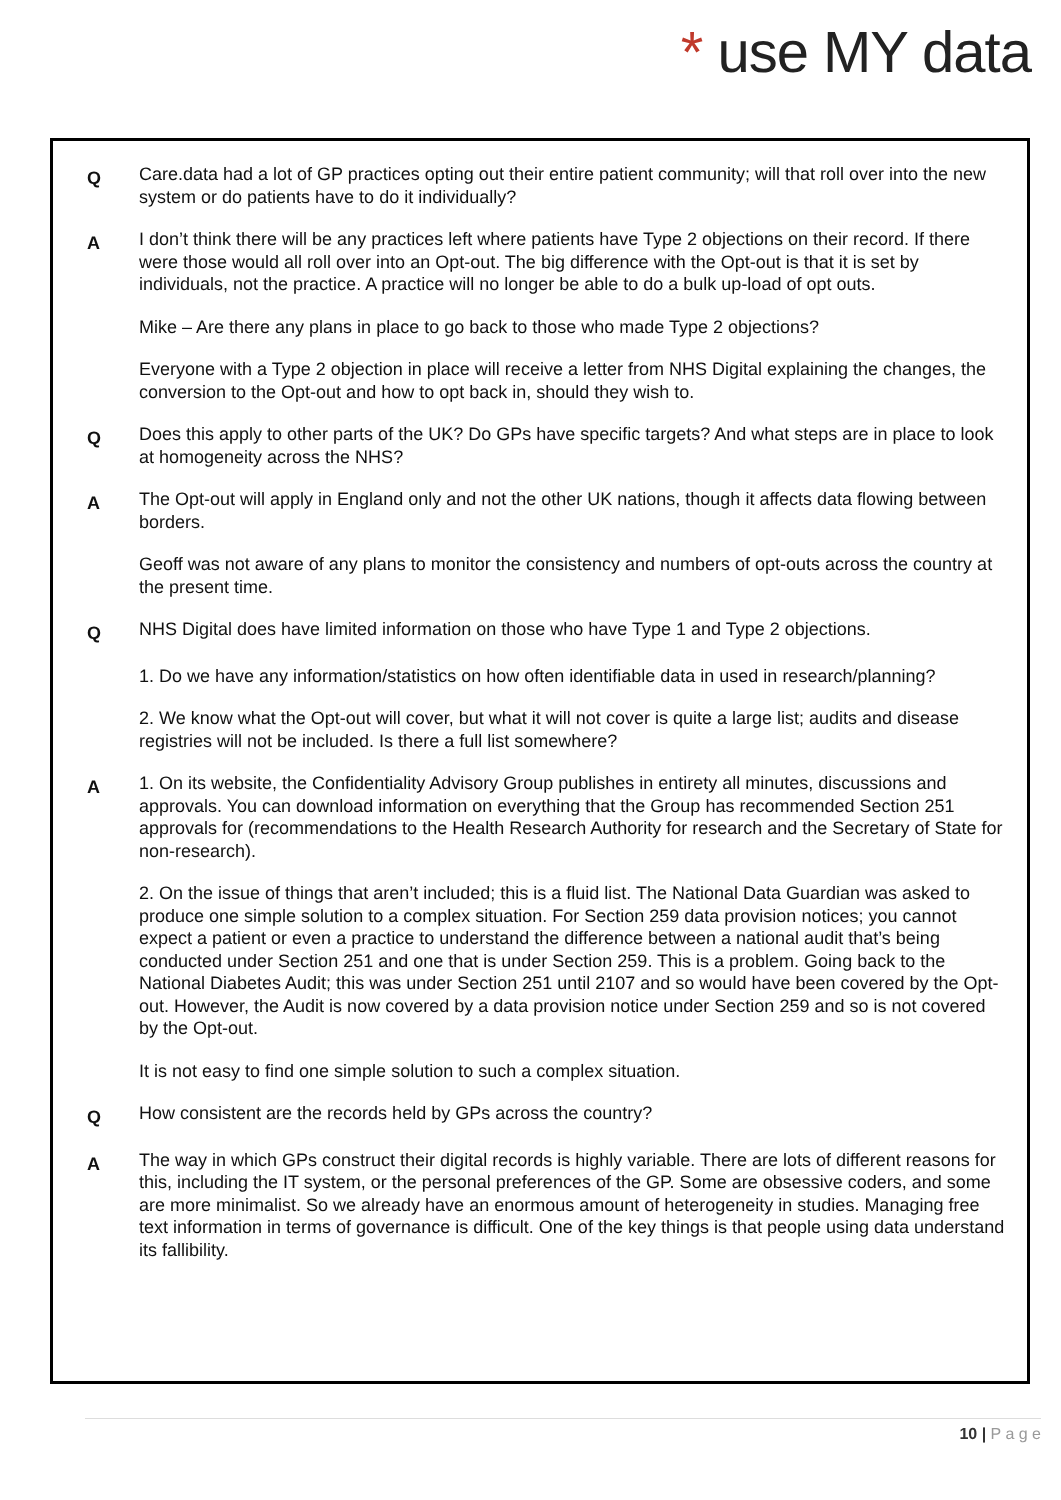* use MY data
Q
Care.data had a lot of GP practices opting out their entire patient community; will that roll over into the new system or do patients have to do it individually?
A
I don’t think there will be any practices left where patients have Type 2 objections on their record. If there were those would all roll over into an Opt-out. The big difference with the Opt-out is that it is set by individuals, not the practice. A practice will no longer be able to do a bulk up-load of opt outs.
Mike – Are there any plans in place to go back to those who made Type 2 objections?
Everyone with a Type 2 objection in place will receive a letter from NHS Digital explaining the changes, the conversion to the Opt-out and how to opt back in, should they wish to.
Q
Does this apply to other parts of the UK? Do GPs have specific targets? And what steps are in place to look at homogeneity across the NHS?
A
The Opt-out will apply in England only and not the other UK nations, though it affects data flowing between borders.
Geoff was not aware of any plans to monitor the consistency and numbers of opt-outs across the country at the present time.
Q
NHS Digital does have limited information on those who have Type 1 and Type 2 objections.
1. Do we have any information/statistics on how often identifiable data in used in research/planning?
2. We know what the Opt-out will cover, but what it will not cover is quite a large list; audits and disease registries will not be included. Is there a full list somewhere?
A
1. On its website, the Confidentiality Advisory Group publishes in entirety all minutes, discussions and approvals. You can download information on everything that the Group has recommended Section 251 approvals for (recommendations to the Health Research Authority for research and the Secretary of State for non-research).
2. On the issue of things that aren’t included; this is a fluid list. The National Data Guardian was asked to produce one simple solution to a complex situation. For Section 259 data provision notices; you cannot expect a patient or even a practice to understand the difference between a national audit that’s being conducted under Section 251 and one that is under Section 259. This is a problem. Going back to the National Diabetes Audit; this was under Section 251 until 2107 and so would have been covered by the Opt-out. However, the Audit is now covered by a data provision notice under Section 259 and so is not covered by the Opt-out.
It is not easy to find one simple solution to such a complex situation.
Q
How consistent are the records held by GPs across the country?
A
The way in which GPs construct their digital records is highly variable. There are lots of different reasons for this, including the IT system, or the personal preferences of the GP. Some are obsessive coders, and some are more minimalist. So we already have an enormous amount of heterogeneity in studies. Managing free text information in terms of governance is difficult. One of the key things is that people using data understand its fallibility.
10 | P a g e